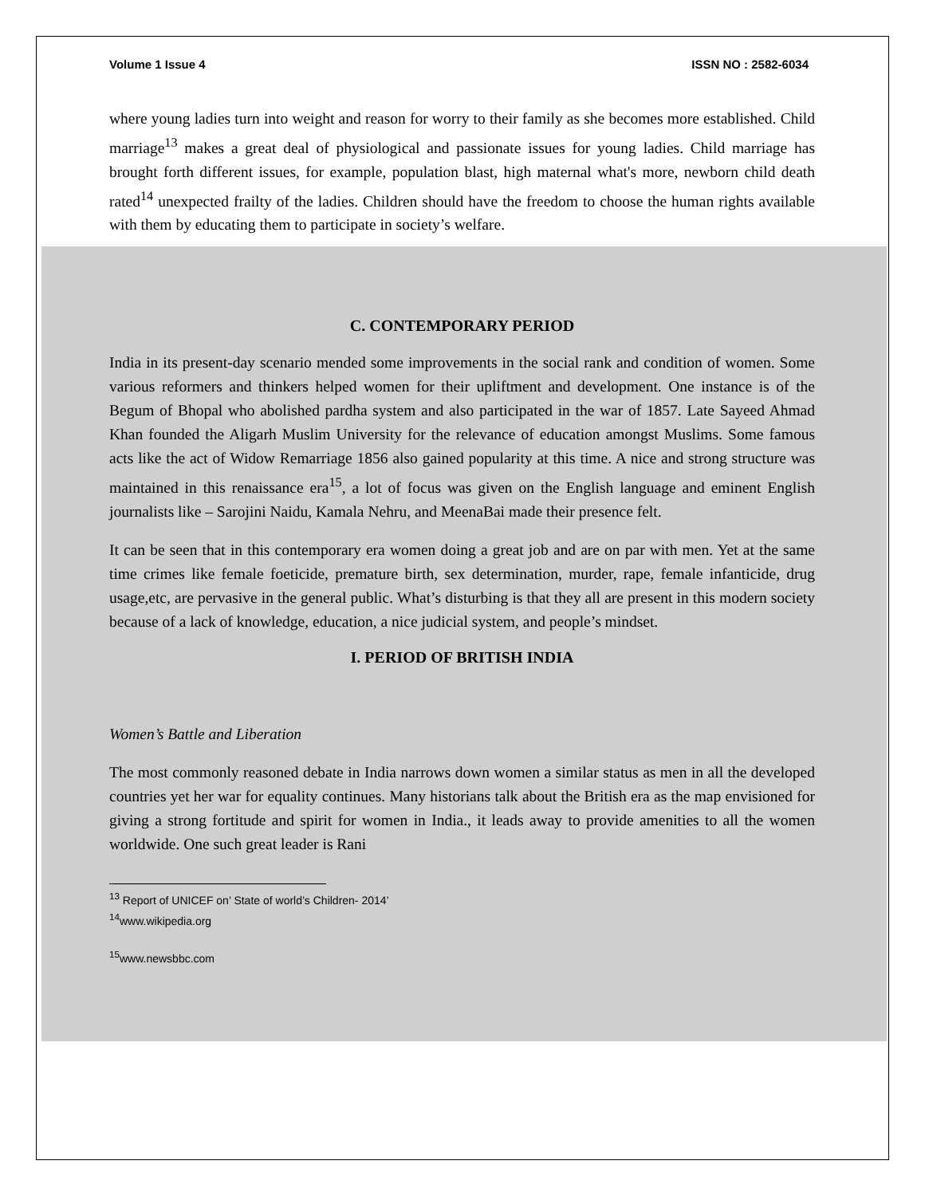Volume 1 Issue 4 ISSN NO : 2582-6034
where young ladies turn into weight and reason for worry to their family as she becomes more established. Child marriage<sup>13</sup> makes a great deal of physiological and passionate issues for young ladies. Child marriage has brought forth different issues, for example, population blast, high maternal what's more, newborn child death rated<sup>14</sup> unexpected frailty of the ladies. Children should have the freedom to choose the human rights available with them by educating them to participate in society’s welfare.
C. CONTEMPORARY PERIOD
India in its present-day scenario mended some improvements in the social rank and condition of women. Some various reformers and thinkers helped women for their upliftment and development. One instance is of the Begum of Bhopal who abolished pardha system and also participated in the war of 1857. Late Sayeed Ahmad Khan founded the Aligarh Muslim University for the relevance of education amongst Muslims. Some famous acts like the act of Widow Remarriage 1856 also gained popularity at this time. A nice and strong structure was maintained in this renaissance era<sup>15</sup>, a lot of focus was given on the English language and eminent English journalists like – Sarojini Naidu, Kamala Nehru, and MeenaBai made their presence felt.
It can be seen that in this contemporary era women doing a great job and are on par with men. Yet at the same time crimes like female foeticide, premature birth, sex determination, murder, rape, female infanticide, drug usage,etc, are pervasive in the general public. What’s disturbing is that they all are present in this modern society because of a lack of knowledge, education, a nice judicial system, and people’s mindset.
I. PERIOD OF BRITISH INDIA
Women’s Battle and Liberation
The most commonly reasoned debate in India narrows down women a similar status as men in all the developed countries yet her war for equality continues. Many historians talk about the British era as the map envisioned for giving a strong fortitude and spirit for women in India., it leads away to provide amenities to all the women worldwide. One such great leader is Rani
<sup>13</sup> Report of UNICEF on’ State of world’s Children- 2014’
<sup>14</sup> www.wikipedia.org
<sup>15</sup> www.newsbbc.com